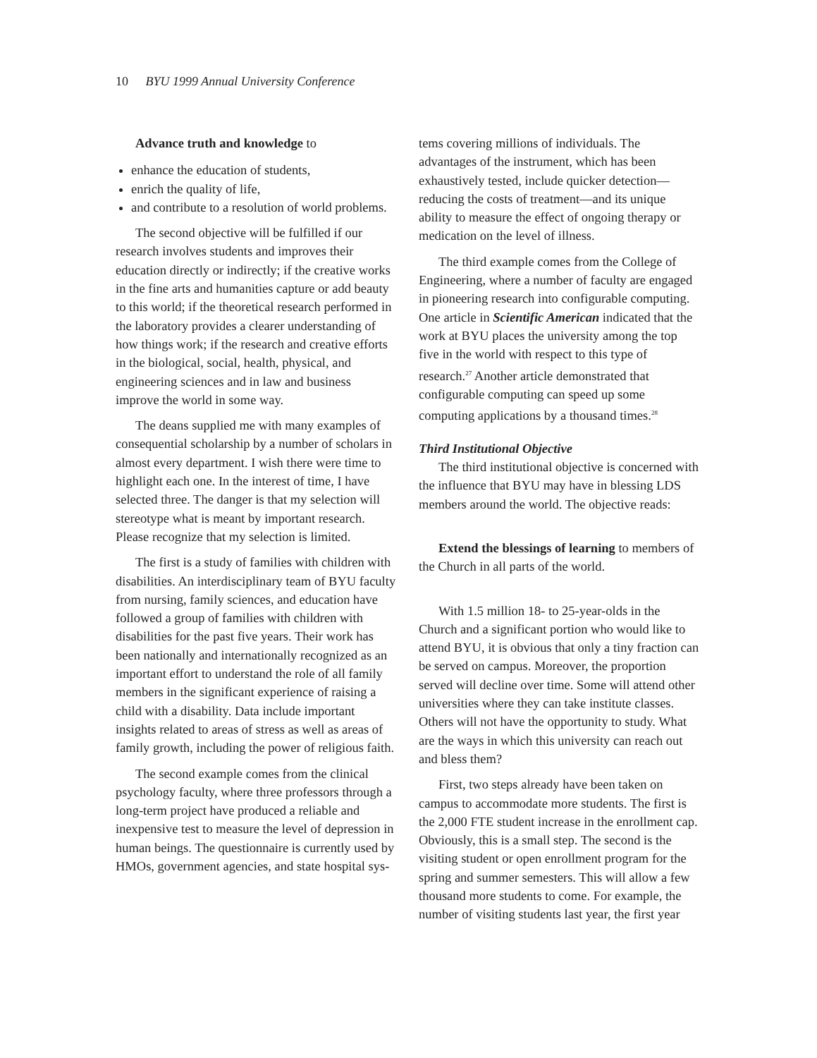10 BYU 1999 Annual University Conference
Advance truth and knowledge to
enhance the education of students,
enrich the quality of life,
and contribute to a resolution of world problems.
The second objective will be fulfilled if our research involves students and improves their education directly or indirectly; if the creative works in the fine arts and humanities capture or add beauty to this world; if the theoretical research performed in the laboratory provides a clearer understanding of how things work; if the research and creative efforts in the biological, social, health, physical, and engineering sciences and in law and business improve the world in some way.
The deans supplied me with many examples of consequential scholarship by a number of scholars in almost every department. I wish there were time to highlight each one. In the interest of time, I have selected three. The danger is that my selection will stereotype what is meant by important research. Please recognize that my selection is limited.
The first is a study of families with children with disabilities. An interdisciplinary team of BYU faculty from nursing, family sciences, and education have followed a group of families with children with disabilities for the past five years. Their work has been nationally and internationally recognized as an important effort to understand the role of all family members in the significant experience of raising a child with a disability. Data include important insights related to areas of stress as well as areas of family growth, including the power of religious faith.
The second example comes from the clinical psychology faculty, where three professors through a long-term project have produced a reliable and inexpensive test to measure the level of depression in human beings. The questionnaire is currently used by HMOs, government agencies, and state hospital sys-
tems covering millions of individuals. The advantages of the instrument, which has been exhaustively tested, include quicker detection—reducing the costs of treatment—and its unique ability to measure the effect of ongoing therapy or medication on the level of illness.
The third example comes from the College of Engineering, where a number of faculty are engaged in pioneering research into configurable computing. One article in Scientific American indicated that the work at BYU places the university among the top five in the world with respect to this type of research.<sup>27</sup> Another article demonstrated that configurable computing can speed up some computing applications by a thousand times.<sup>28</sup>
Third Institutional Objective
The third institutional objective is concerned with the influence that BYU may have in blessing LDS members around the world. The objective reads:
Extend the blessings of learning to members of the Church in all parts of the world.
With 1.5 million 18- to 25-year-olds in the Church and a significant portion who would like to attend BYU, it is obvious that only a tiny fraction can be served on campus. Moreover, the proportion served will decline over time. Some will attend other universities where they can take institute classes. Others will not have the opportunity to study. What are the ways in which this university can reach out and bless them?
First, two steps already have been taken on campus to accommodate more students. The first is the 2,000 FTE student increase in the enrollment cap. Obviously, this is a small step. The second is the visiting student or open enrollment program for the spring and summer semesters. This will allow a few thousand more students to come. For example, the number of visiting students last year, the first year